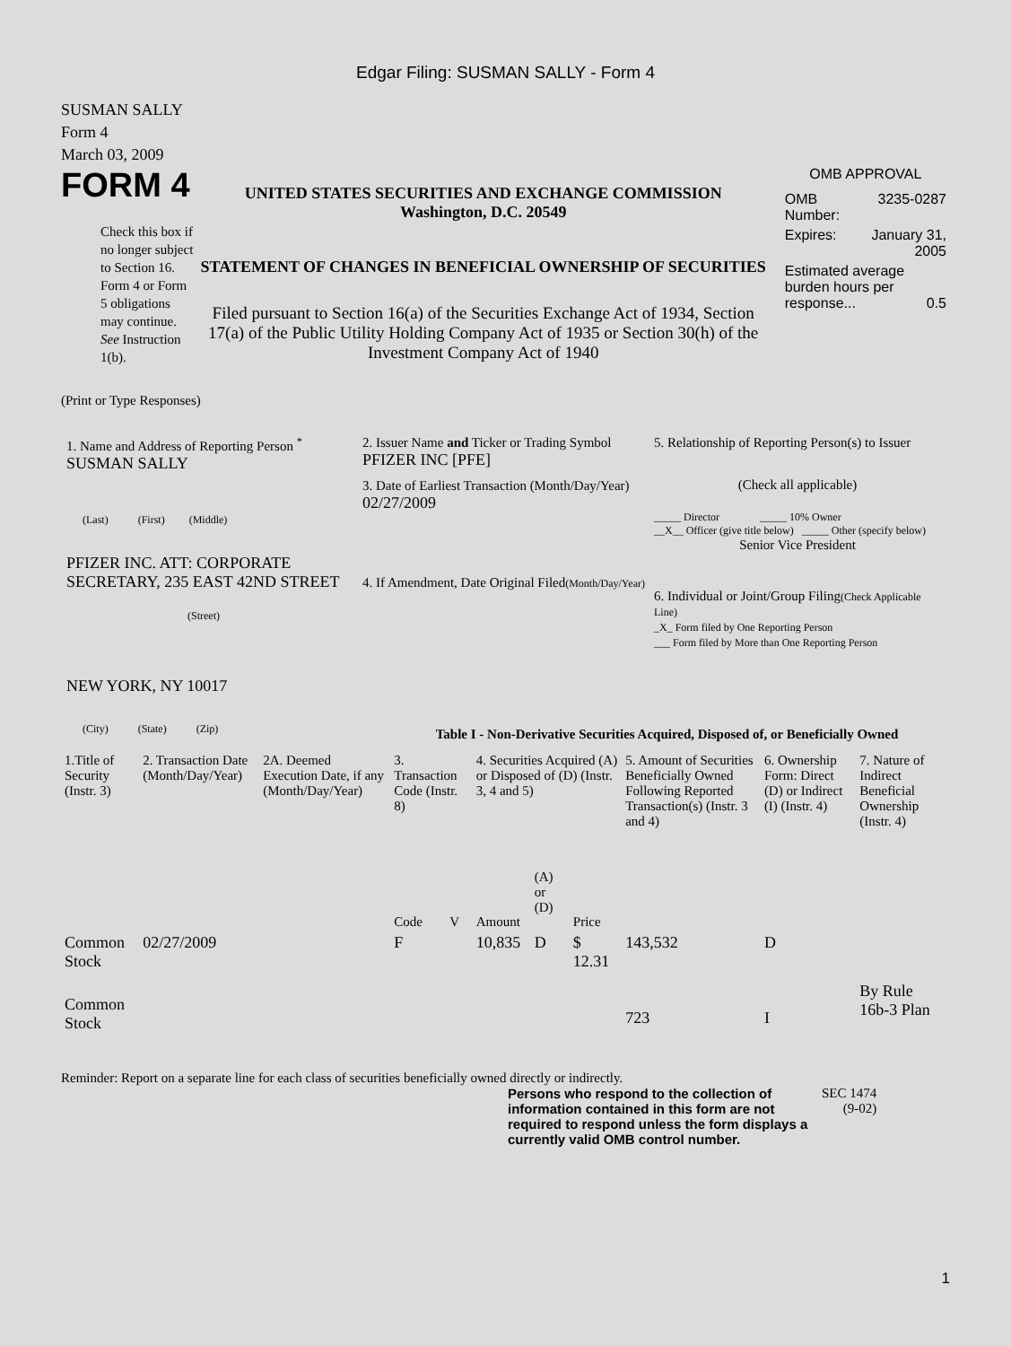Edgar Filing: SUSMAN SALLY - Form 4
SUSMAN SALLY
Form 4
March 03, 2009
FORM 4
Check this box if no longer subject to Section 16. Form 4 or Form 5 obligations may continue. See Instruction 1(b).
UNITED STATES SECURITIES AND EXCHANGE COMMISSION
Washington, D.C. 20549
STATEMENT OF CHANGES IN BENEFICIAL OWNERSHIP OF SECURITIES
Filed pursuant to Section 16(a) of the Securities Exchange Act of 1934, Section 17(a) of the Public Utility Holding Company Act of 1935 or Section 30(h) of the Investment Company Act of 1940
OMB APPROVAL
| OMB Number: | 3235-0287 |
| Expires: | January 31, 2005 |
| Estimated average burden hours per response... 0.5 | |
(Print or Type Responses)
1. Name and Address of Reporting Person <sup>*</sup>
SUSMAN SALLY
(Last) (First) (Middle)
PFIZER INC. ATT: CORPORATE SECRETARY, 235 EAST 42ND STREET
(Street)
NEW YORK, NY 10017
(City) (State) (Zip)
2. Issuer Name and Ticker or Trading Symbol
PFIZER INC [PFE]
3. Date of Earliest Transaction (Month/Day/Year)
02/27/2009
4. If Amendment, Date Original Filed(Month/Day/Year)
5. Relationship of Reporting Person(s) to Issuer
(Check all applicable)
_____ Director _____ 10% Owner
__X__ Officer (give title below) _____ Other (specify below)
Senior Vice President
6. Individual or Joint/Group Filing(Check Applicable Line)
_X_ Form filed by One Reporting Person
___ Form filed by More than One Reporting Person
Table I - Non-Derivative Securities Acquired, Disposed of, or Beneficially Owned
| 1.Title of Security (Instr. 3) | 2. Transaction Date (Month/Day/Year) | 2A. Deemed Execution Date, if any (Month/Day/Year) | 3. Transaction Code (Instr. 8) | | 4. Securities Acquired (A) or Disposed of (D) (Instr. 3, 4 and 5) | | | 5. Amount of Securities Beneficially Owned Following Reported Transaction(s) (Instr. 3 and 4) | 6. Ownership Form: Direct (D) or Indirect (I) (Instr. 4) | 7. Nature of Indirect Beneficial Ownership (Instr. 4) |
| --- | --- | --- | --- | --- | --- | --- | --- | --- | --- | --- |
| | | | Code | V | Amount | (A) or (D) | Price | | | |
| Common Stock | 02/27/2009 | | F | | 10,835 | D | $ 12.31 | 143,532 | D | |
| Common Stock | | | | | | | | 723 | I | By Rule 16b-3 Plan |
Reminder: Report on a separate line for each class of securities beneficially owned directly or indirectly.
Persons who respond to the collection of information contained in this form are not required to respond unless the form displays a currently valid OMB control number.
SEC 1474
(9-02)
1